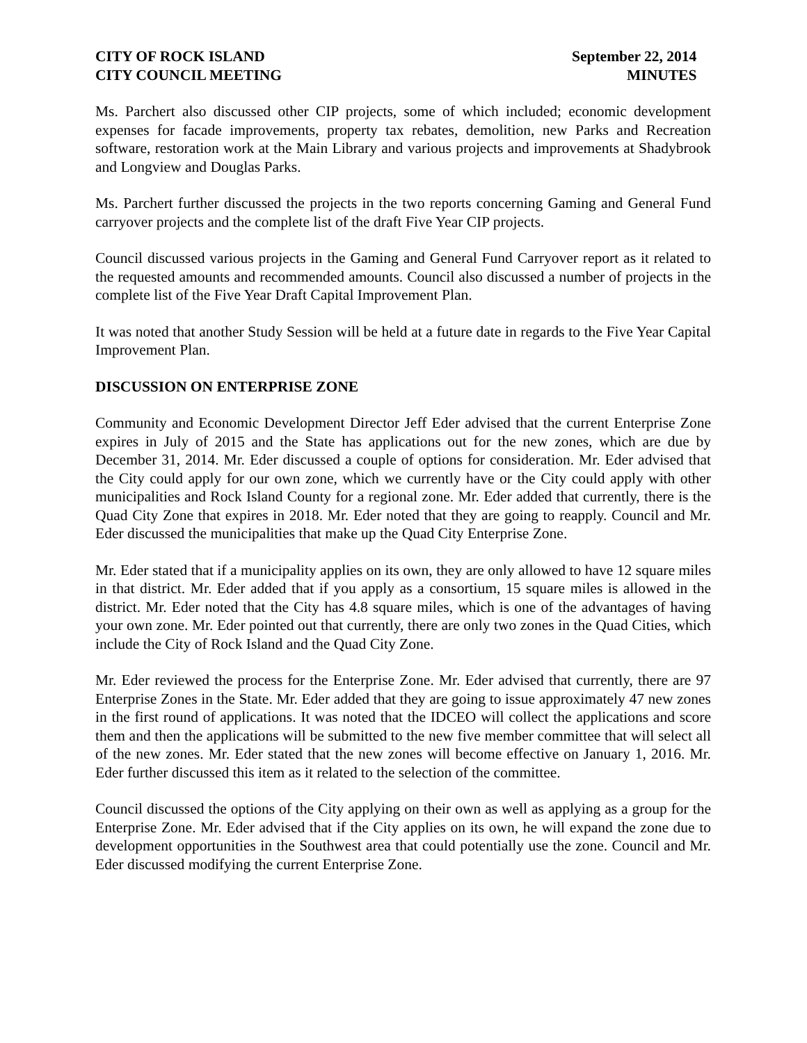CITY OF ROCK ISLAND
CITY COUNCIL MEETING
September 22, 2014
MINUTES
Ms. Parchert also discussed other CIP projects, some of which included; economic development expenses for facade improvements, property tax rebates, demolition, new Parks and Recreation software, restoration work at the Main Library and various projects and improvements at Shadybrook and Longview and Douglas Parks.
Ms. Parchert further discussed the projects in the two reports concerning Gaming and General Fund carryover projects and the complete list of the draft Five Year CIP projects.
Council discussed various projects in the Gaming and General Fund Carryover report as it related to the requested amounts and recommended amounts. Council also discussed a number of projects in the complete list of the Five Year Draft Capital Improvement Plan.
It was noted that another Study Session will be held at a future date in regards to the Five Year Capital Improvement Plan.
DISCUSSION ON ENTERPRISE ZONE
Community and Economic Development Director Jeff Eder advised that the current Enterprise Zone expires in July of 2015 and the State has applications out for the new zones, which are due by December 31, 2014. Mr. Eder discussed a couple of options for consideration. Mr. Eder advised that the City could apply for our own zone, which we currently have or the City could apply with other municipalities and Rock Island County for a regional zone. Mr. Eder added that currently, there is the Quad City Zone that expires in 2018. Mr. Eder noted that they are going to reapply. Council and Mr. Eder discussed the municipalities that make up the Quad City Enterprise Zone.
Mr. Eder stated that if a municipality applies on its own, they are only allowed to have 12 square miles in that district. Mr. Eder added that if you apply as a consortium, 15 square miles is allowed in the district. Mr. Eder noted that the City has 4.8 square miles, which is one of the advantages of having your own zone. Mr. Eder pointed out that currently, there are only two zones in the Quad Cities, which include the City of Rock Island and the Quad City Zone.
Mr. Eder reviewed the process for the Enterprise Zone. Mr. Eder advised that currently, there are 97 Enterprise Zones in the State. Mr. Eder added that they are going to issue approximately 47 new zones in the first round of applications. It was noted that the IDCEO will collect the applications and score them and then the applications will be submitted to the new five member committee that will select all of the new zones. Mr. Eder stated that the new zones will become effective on January 1, 2016. Mr. Eder further discussed this item as it related to the selection of the committee.
Council discussed the options of the City applying on their own as well as applying as a group for the Enterprise Zone. Mr. Eder advised that if the City applies on its own, he will expand the zone due to development opportunities in the Southwest area that could potentially use the zone. Council and Mr. Eder discussed modifying the current Enterprise Zone.